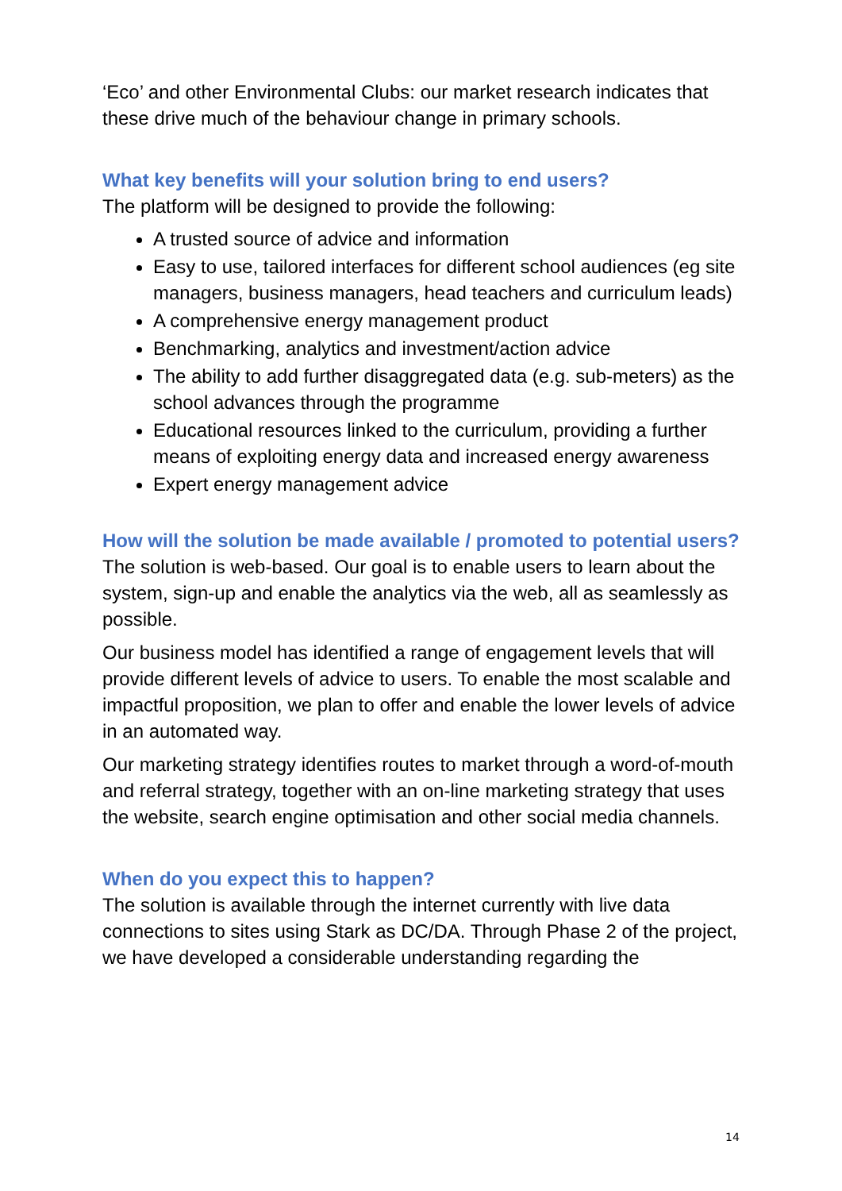‘Eco’ and other Environmental Clubs: our market research indicates that these drive much of the behaviour change in primary schools.
What key benefits will your solution bring to end users?
The platform will be designed to provide the following:
A trusted source of advice and information
Easy to use, tailored interfaces for different school audiences (eg site managers, business managers, head teachers and curriculum leads)
A comprehensive energy management product
Benchmarking, analytics and investment/action advice
The ability to add further disaggregated data (e.g. sub-meters) as the school advances through the programme
Educational resources linked to the curriculum, providing a further means of exploiting energy data and increased energy awareness
Expert energy management advice
How will the solution be made available / promoted to potential users?
The solution is web-based. Our goal is to enable users to learn about the system, sign-up and enable the analytics via the web, all as seamlessly as possible.
Our business model has identified a range of engagement levels that will provide different levels of advice to users. To enable the most scalable and impactful proposition, we plan to offer and enable the lower levels of advice in an automated way.
Our marketing strategy identifies routes to market through a word-of-mouth and referral strategy, together with an on-line marketing strategy that uses the website, search engine optimisation and other social media channels.
When do you expect this to happen?
The solution is available through the internet currently with live data connections to sites using Stark as DC/DA. Through Phase 2 of the project, we have developed a considerable understanding regarding the
14